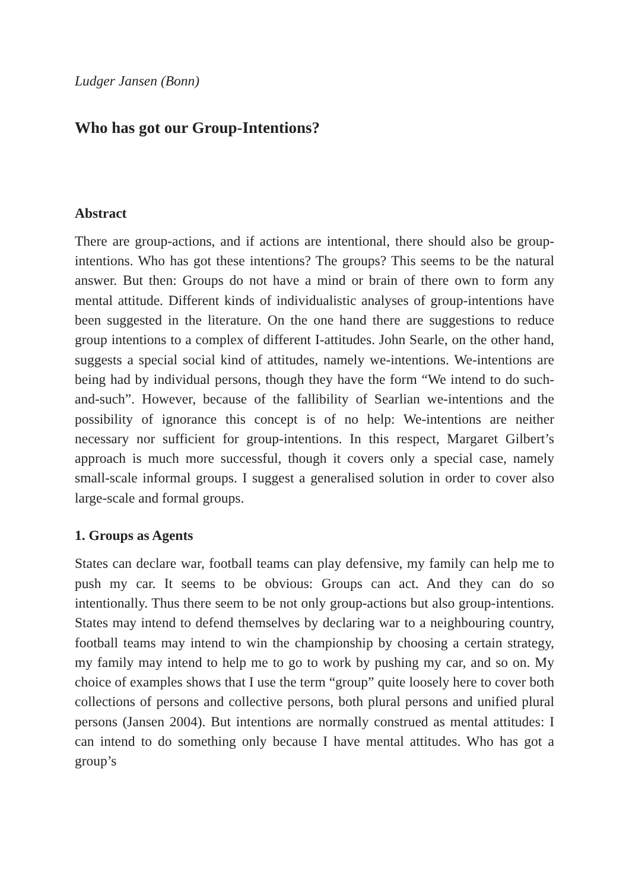Ludger Jansen (Bonn)
Who has got our Group-Intentions?
Abstract
There are group-actions, and if actions are intentional, there should also be group-intentions. Who has got these intentions? The groups? This seems to be the natural answer. But then: Groups do not have a mind or brain of there own to form any mental attitude. Different kinds of individualistic analyses of group-intentions have been suggested in the literature. On the one hand there are suggestions to reduce group intentions to a complex of different I-attitudes. John Searle, on the other hand, suggests a special social kind of attitudes, namely we-intentions. We-intentions are being had by individual persons, though they have the form “We intend to do such-and-such”. However, because of the fallibility of Searlian we-intentions and the possibility of ignorance this concept is of no help: We-intentions are neither necessary nor sufficient for group-intentions. In this respect, Margaret Gilbert’s approach is much more successful, though it covers only a special case, namely small-scale informal groups. I suggest a generalised solution in order to cover also large-scale and formal groups.
1. Groups as Agents
States can declare war, football teams can play defensive, my family can help me to push my car. It seems to be obvious: Groups can act. And they can do so intentionally. Thus there seem to be not only group-actions but also group-intentions. States may intend to defend themselves by declaring war to a neighbouring country, football teams may intend to win the championship by choosing a certain strategy, my family may intend to help me to go to work by pushing my car, and so on. My choice of examples shows that I use the term “group” quite loosely here to cover both collections of persons and collective persons, both plural persons and unified plural persons (Jansen 2004). But intentions are normally construed as mental attitudes: I can intend to do something only because I have mental attitudes. Who has got a group’s